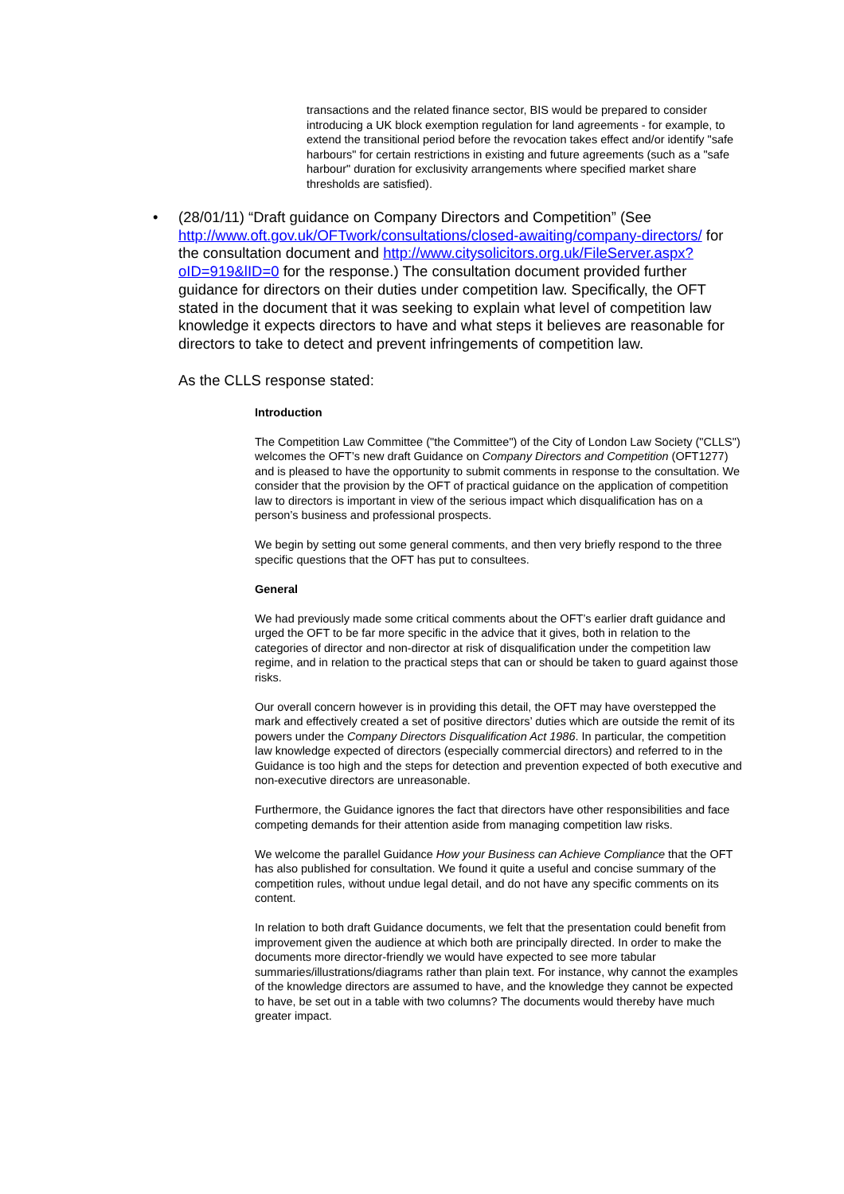transactions and the related finance sector, BIS would be prepared to consider introducing a UK block exemption regulation for land agreements - for example, to extend the transitional period before the revocation takes effect and/or identify "safe harbours" for certain restrictions in existing and future agreements (such as a "safe harbour" duration for exclusivity arrangements where specified market share thresholds are satisfied).
• (28/01/11) “Draft guidance on Company Directors and Competition” (See http://www.oft.gov.uk/OFTwork/consultations/closed-awaiting/company-directors/ for the consultation document and http://www.citysolicitors.org.uk/FileServer.aspx?oID=919&lID=0 for the response.) The consultation document provided further guidance for directors on their duties under competition law. Specifically, the OFT stated in the document that it was seeking to explain what level of competition law knowledge it expects directors to have and what steps it believes are reasonable for directors to take to detect and prevent infringements of competition law.
As the CLLS response stated:
Introduction
The Competition Law Committee ("the Committee") of the City of London Law Society ("CLLS") welcomes the OFT’s new draft Guidance on Company Directors and Competition (OFT1277) and is pleased to have the opportunity to submit comments in response to the consultation. We consider that the provision by the OFT of practical guidance on the application of competition law to directors is important in view of the serious impact which disqualification has on a person’s business and professional prospects.
We begin by setting out some general comments, and then very briefly respond to the three specific questions that the OFT has put to consultees.
General
We had previously made some critical comments about the OFT’s earlier draft guidance and urged the OFT to be far more specific in the advice that it gives, both in relation to the categories of director and non-director at risk of disqualification under the competition law regime, and in relation to the practical steps that can or should be taken to guard against those risks.
Our overall concern however is in providing this detail, the OFT may have overstepped the mark and effectively created a set of positive directors’ duties which are outside the remit of its powers under the Company Directors Disqualification Act 1986. In particular, the competition law knowledge expected of directors (especially commercial directors) and referred to in the Guidance is too high and the steps for detection and prevention expected of both executive and non-executive directors are unreasonable.
Furthermore, the Guidance ignores the fact that directors have other responsibilities and face competing demands for their attention aside from managing competition law risks.
We welcome the parallel Guidance How your Business can Achieve Compliance that the OFT has also published for consultation. We found it quite a useful and concise summary of the competition rules, without undue legal detail, and do not have any specific comments on its content.
In relation to both draft Guidance documents, we felt that the presentation could benefit from improvement given the audience at which both are principally directed. In order to make the documents more director-friendly we would have expected to see more tabular summaries/illustrations/diagrams rather than plain text. For instance, why cannot the examples of the knowledge directors are assumed to have, and the knowledge they cannot be expected to have, be set out in a table with two columns? The documents would thereby have much greater impact.